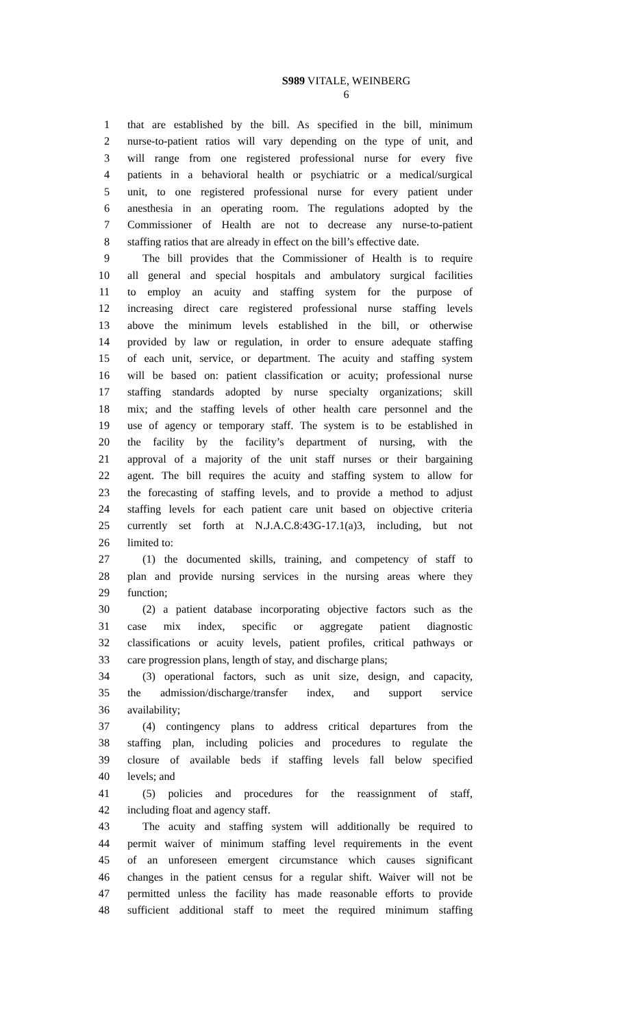S989 VITALE, WEINBERG
6
1 that are established by the bill. As specified in the bill, minimum
2 nurse-to-patient ratios will vary depending on the type of unit, and
3 will range from one registered professional nurse for every five
4 patients in a behavioral health or psychiatric or a medical/surgical
5 unit, to one registered professional nurse for every patient under
6 anesthesia in an operating room. The regulations adopted by the
7 Commissioner of Health are not to decrease any nurse-to-patient
8 staffing ratios that are already in effect on the bill’s effective date.
9 The bill provides that the Commissioner of Health is to require
10 all general and special hospitals and ambulatory surgical facilities
11 to employ an acuity and staffing system for the purpose of
12 increasing direct care registered professional nurse staffing levels
13 above the minimum levels established in the bill, or otherwise
14 provided by law or regulation, in order to ensure adequate staffing
15 of each unit, service, or department. The acuity and staffing system
16 will be based on: patient classification or acuity; professional nurse
17 staffing standards adopted by nurse specialty organizations; skill
18 mix; and the staffing levels of other health care personnel and the
19 use of agency or temporary staff. The system is to be established in
20 the facility by the facility’s department of nursing, with the
21 approval of a majority of the unit staff nurses or their bargaining
22 agent. The bill requires the acuity and staffing system to allow for
23 the forecasting of staffing levels, and to provide a method to adjust
24 staffing levels for each patient care unit based on objective criteria
25 currently set forth at N.J.A.C.8:43G-17.1(a)3, including, but not
26 limited to:
27 (1) the documented skills, training, and competency of staff to
28 plan and provide nursing services in the nursing areas where they
29 function;
30 (2) a patient database incorporating objective factors such as the
31 case mix index, specific or aggregate patient diagnostic
32 classifications or acuity levels, patient profiles, critical pathways or
33 care progression plans, length of stay, and discharge plans;
34 (3) operational factors, such as unit size, design, and capacity,
35 the admission/discharge/transfer index, and support service
36 availability;
37 (4) contingency plans to address critical departures from the
38 staffing plan, including policies and procedures to regulate the
39 closure of available beds if staffing levels fall below specified
40 levels; and
41 (5) policies and procedures for the reassignment of staff,
42 including float and agency staff.
43 The acuity and staffing system will additionally be required to
44 permit waiver of minimum staffing level requirements in the event
45 of an unforeseen emergent circumstance which causes significant
46 changes in the patient census for a regular shift. Waiver will not be
47 permitted unless the facility has made reasonable efforts to provide
48 sufficient additional staff to meet the required minimum staffing